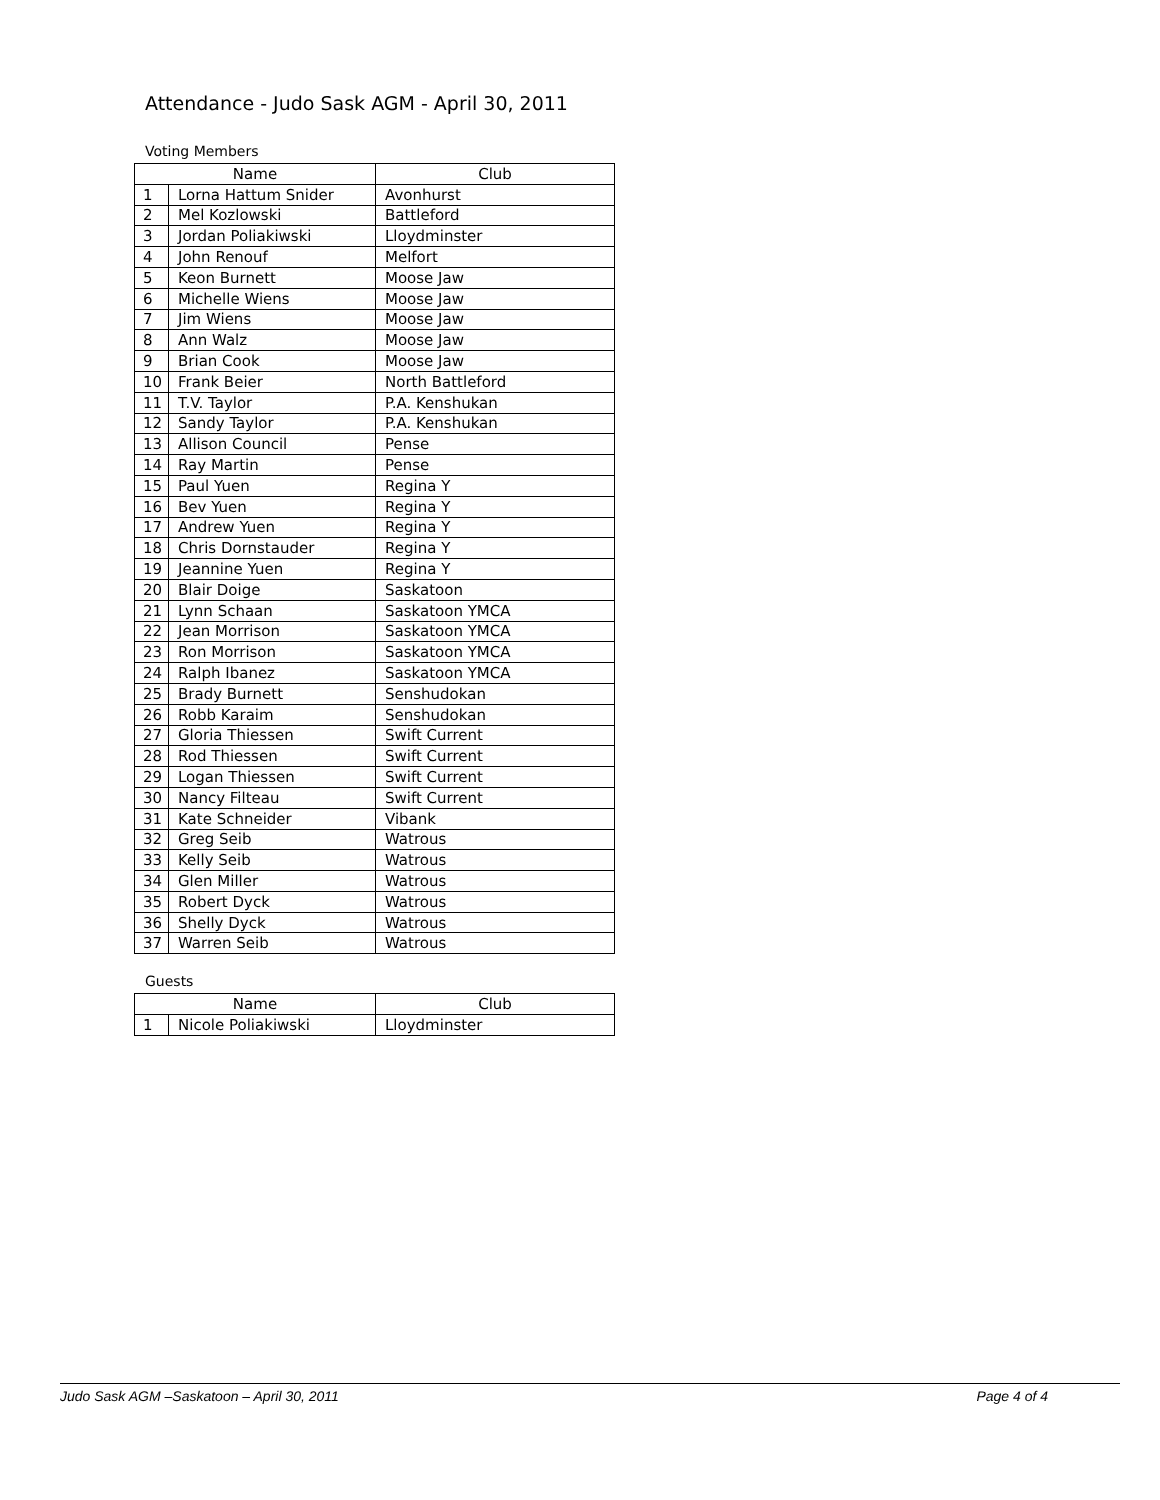Attendance - Judo Sask AGM - April 30, 2011
Voting Members
| Name | | Club |
| --- | --- | --- |
| 1 | Lorna Hattum Snider | Avonhurst |
| 2 | Mel Kozlowski | Battleford |
| 3 | Jordan Poliakiwski | Lloydminster |
| 4 | John Renouf | Melfort |
| 5 | Keon Burnett | Moose Jaw |
| 6 | Michelle Wiens | Moose Jaw |
| 7 | Jim Wiens | Moose Jaw |
| 8 | Ann Walz | Moose Jaw |
| 9 | Brian Cook | Moose Jaw |
| 10 | Frank Beier | North Battleford |
| 11 | T.V. Taylor | P.A. Kenshukan |
| 12 | Sandy Taylor | P.A. Kenshukan |
| 13 | Allison Council | Pense |
| 14 | Ray Martin | Pense |
| 15 | Paul Yuen | Regina Y |
| 16 | Bev Yuen | Regina Y |
| 17 | Andrew Yuen | Regina Y |
| 18 | Chris Dornstauder | Regina Y |
| 19 | Jeannine Yuen | Regina Y |
| 20 | Blair Doige | Saskatoon |
| 21 | Lynn Schaan | Saskatoon YMCA |
| 22 | Jean Morrison | Saskatoon YMCA |
| 23 | Ron Morrison | Saskatoon YMCA |
| 24 | Ralph Ibanez | Saskatoon YMCA |
| 25 | Brady Burnett | Senshudokan |
| 26 | Robb Karaim | Senshudokan |
| 27 | Gloria Thiessen | Swift Current |
| 28 | Rod Thiessen | Swift Current |
| 29 | Logan Thiessen | Swift Current |
| 30 | Nancy Filteau | Swift Current |
| 31 | Kate Schneider | Vibank |
| 32 | Greg Seib | Watrous |
| 33 | Kelly Seib | Watrous |
| 34 | Glen Miller | Watrous |
| 35 | Robert Dyck | Watrous |
| 36 | Shelly Dyck | Watrous |
| 37 | Warren Seib | Watrous |
Guests
| Name | | Club |
| --- | --- | --- |
| 1 | Nicole Poliakiwski | Lloydminster |
Judo Sask AGM –Saskatoon – April 30, 2011 Page 4 of 4